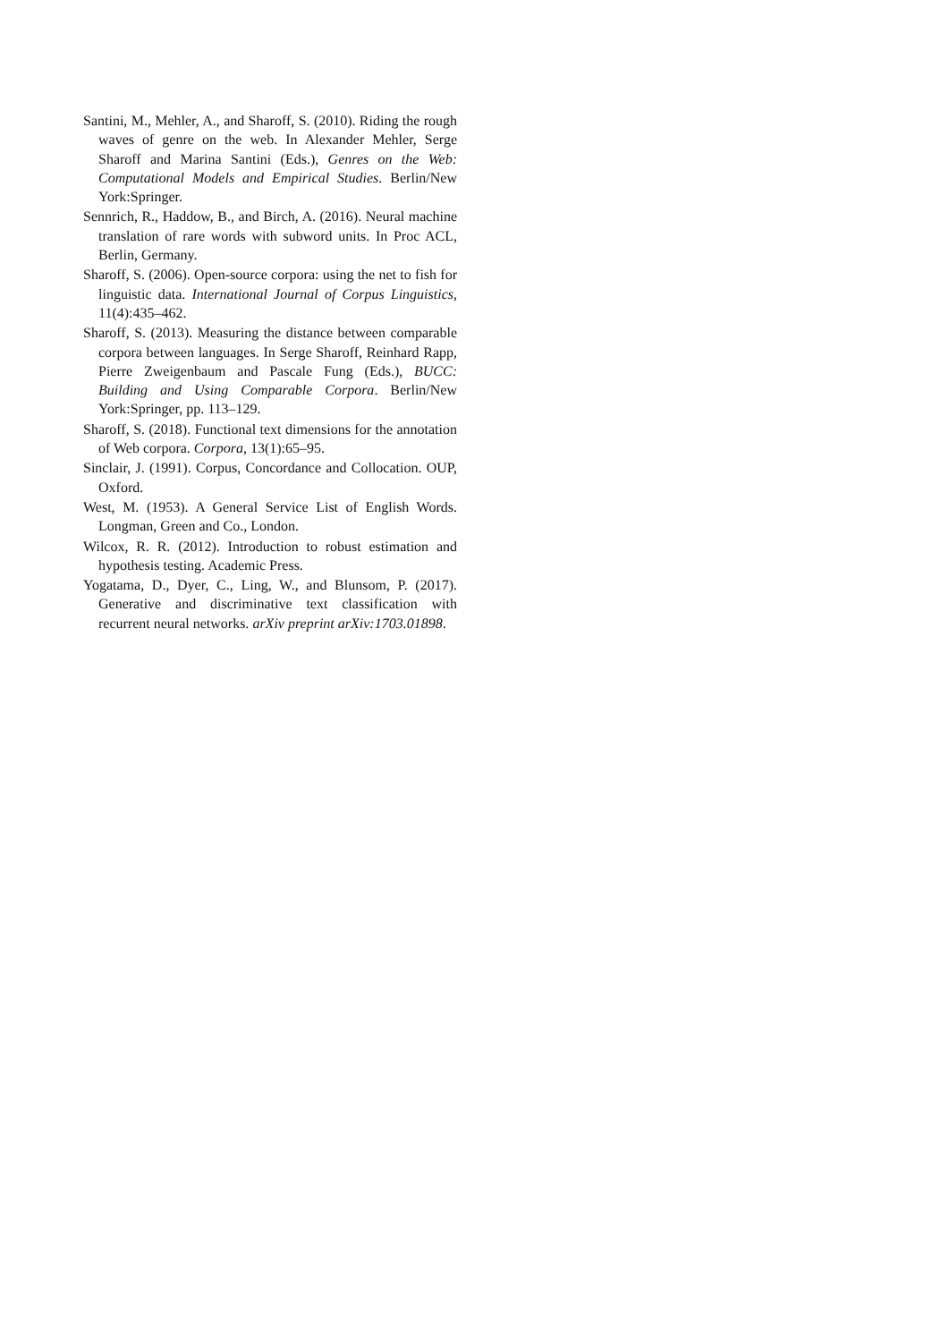Santini, M., Mehler, A., and Sharoff, S. (2010). Riding the rough waves of genre on the web. In Alexander Mehler, Serge Sharoff and Marina Santini (Eds.), Genres on the Web: Computational Models and Empirical Studies. Berlin/New York:Springer.
Sennrich, R., Haddow, B., and Birch, A. (2016). Neural machine translation of rare words with subword units. In Proc ACL, Berlin, Germany.
Sharoff, S. (2006). Open-source corpora: using the net to fish for linguistic data. International Journal of Corpus Linguistics, 11(4):435–462.
Sharoff, S. (2013). Measuring the distance between comparable corpora between languages. In Serge Sharoff, Reinhard Rapp, Pierre Zweigenbaum and Pascale Fung (Eds.), BUCC: Building and Using Comparable Corpora. Berlin/New York:Springer, pp. 113–129.
Sharoff, S. (2018). Functional text dimensions for the annotation of Web corpora. Corpora, 13(1):65–95.
Sinclair, J. (1991). Corpus, Concordance and Collocation. OUP, Oxford.
West, M. (1953). A General Service List of English Words. Longman, Green and Co., London.
Wilcox, R. R. (2012). Introduction to robust estimation and hypothesis testing. Academic Press.
Yogatama, D., Dyer, C., Ling, W., and Blunsom, P. (2017). Generative and discriminative text classification with recurrent neural networks. arXiv preprint arXiv:1703.01898.